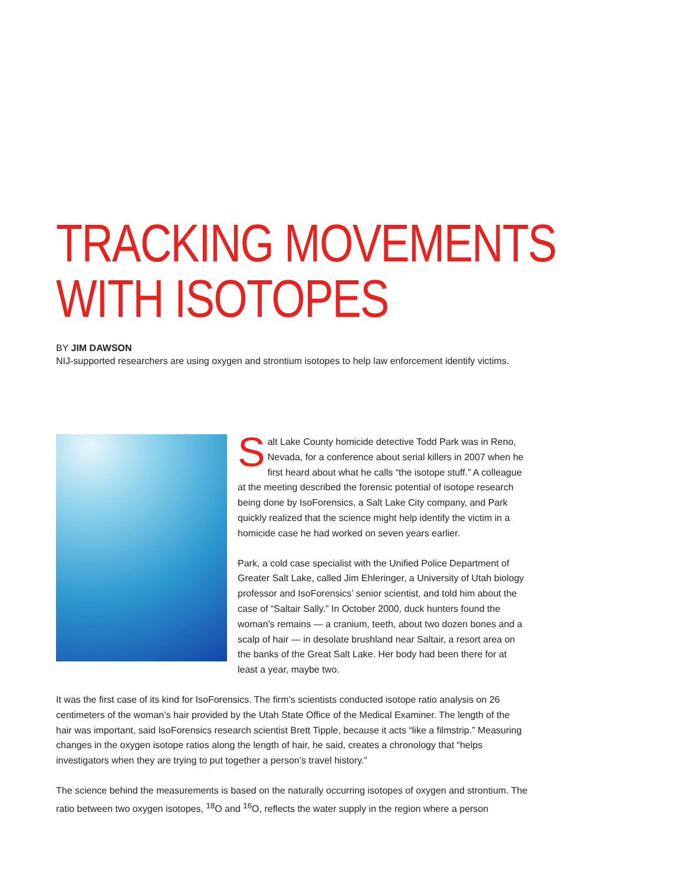TRACKING MOVEMENTS
WITH ISOTOPES
BY JIM DAWSON
NIJ-supported researchers are using oxygen and strontium isotopes to help law enforcement identify victims.
Salt Lake County homicide detective Todd Park was in Reno, Nevada, for a conference about serial killers in 2007 when he first heard about what he calls “the isotope stuff.” A colleague at the meeting described the forensic potential of isotope research being done by IsoForensics, a Salt Lake City company, and Park quickly realized that the science might help identify the victim in a homicide case he had worked on seven years earlier.
Park, a cold case specialist with the Unified Police Department of Greater Salt Lake, called Jim Ehleringer, a University of Utah biology professor and IsoForensics’ senior scientist, and told him about the case of “Saltair Sally.” In October 2000, duck hunters found the woman’s remains — a cranium, teeth, about two dozen bones and a scalp of hair — in desolate brushland near Saltair, a resort area on the banks of the Great Salt Lake. Her body had been there for at least a year, maybe two.
It was the first case of its kind for IsoForensics. The firm’s scientists conducted isotope ratio analysis on 26 centimeters of the woman’s hair provided by the Utah State Office of the Medical Examiner. The length of the hair was important, said IsoForensics research scientist Brett Tipple, because it acts “like a filmstrip.” Measuring changes in the oxygen isotope ratios along the length of hair, he said, creates a chronology that “helps investigators when they are trying to put together a person’s travel history.”
The science behind the measurements is based on the naturally occurring isotopes of oxygen and strontium. The ratio between two oxygen isotopes, <sup>18</sup>O and <sup>16</sup>O, reflects the water supply in the region where a person